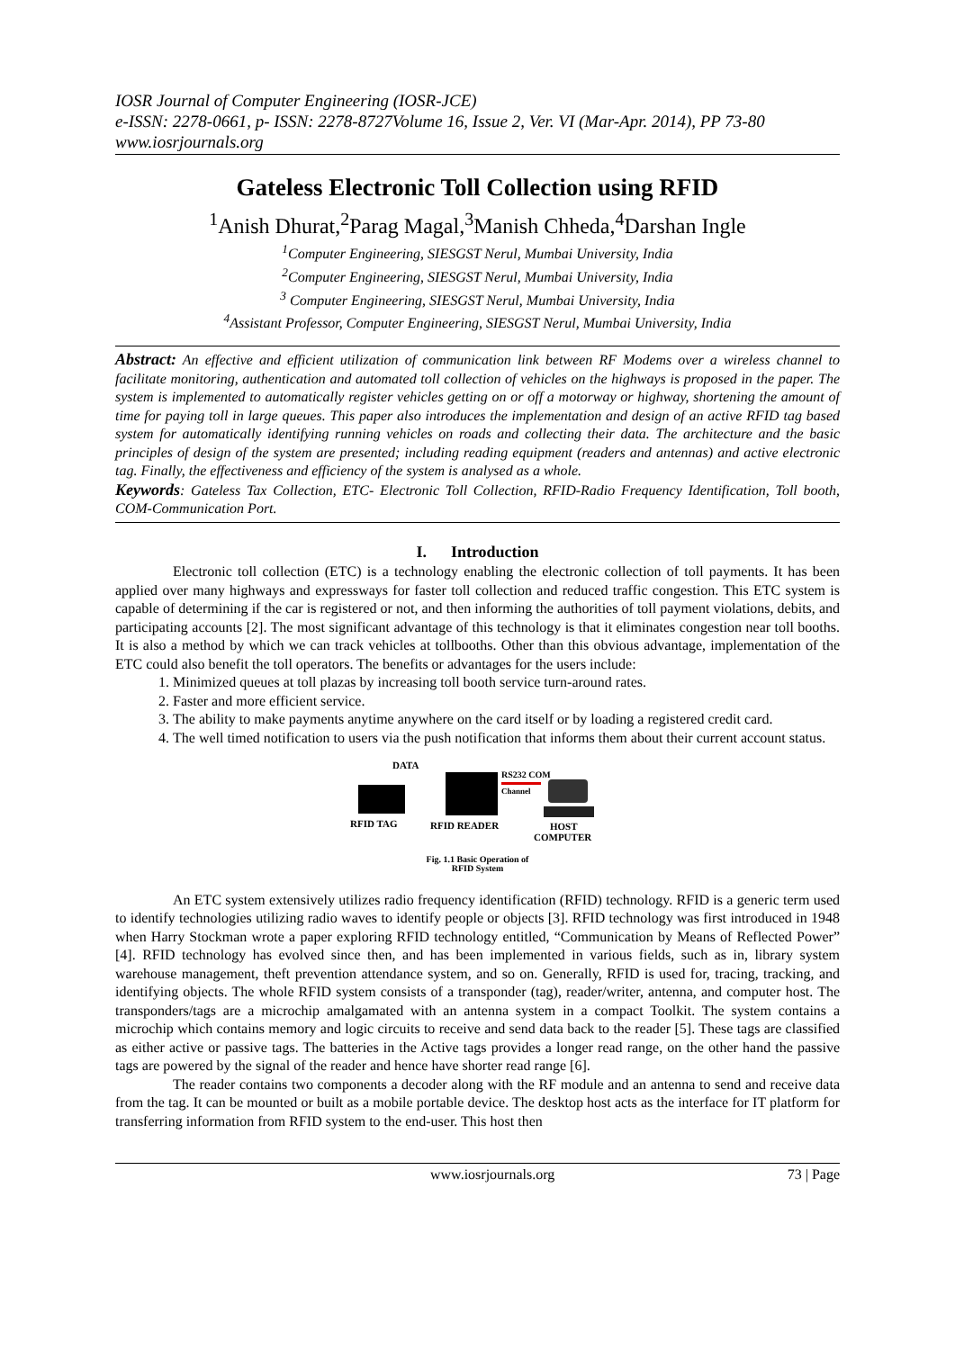IOSR Journal of Computer Engineering (IOSR-JCE)
e-ISSN: 2278-0661, p- ISSN: 2278-8727Volume 16, Issue 2, Ver. VI (Mar-Apr. 2014), PP 73-80
www.iosrjournals.org
Gateless Electronic Toll Collection using RFID
<sup>1</sup> Anish Dhurat,<sup>2</sup>Parag Magal,<sup>3</sup>Manish Chheda,<sup>4</sup>Darshan Ingle
<sup>1</sup> Computer Engineering, SIESGST Nerul, Mumbai University, India
<sup>2</sup> Computer Engineering, SIESGST Nerul, Mumbai University, India
<sup>3</sup> Computer Engineering, SIESGST Nerul, Mumbai University, India
<sup>4</sup> Assistant Professor, Computer Engineering, SIESGST Nerul, Mumbai University, India
Abstract: An effective and efficient utilization of communication link between RF Modems over a wireless channel to facilitate monitoring, authentication and automated toll collection of vehicles on the highways is proposed in the paper. The system is implemented to automatically register vehicles getting on or off a motorway or highway, shortening the amount of time for paying toll in large queues. This paper also introduces the implementation and design of an active RFID tag based system for automatically identifying running vehicles on roads and collecting their data. The architecture and the basic principles of design of the system are presented; including reading equipment (readers and antennas) and active electronic tag. Finally, the effectiveness and efficiency of the system is analysed as a whole.
Keywords: Gateless Tax Collection, ETC- Electronic Toll Collection, RFID-Radio Frequency Identification, Toll booth, COM-Communication Port.
I. Introduction
Electronic toll collection (ETC) is a technology enabling the electronic collection of toll payments. It has been applied over many highways and expressways for faster toll collection and reduced traffic congestion. This ETC system is capable of determining if the car is registered or not, and then informing the authorities of toll payment violations, debits, and participating accounts [2]. The most significant advantage of this technology is that it eliminates congestion near toll booths. It is also a method by which we can track vehicles at tollbooths. Other than this obvious advantage, implementation of the ETC could also benefit the toll operators. The benefits or advantages for the users include:
1. Minimized queues at toll plazas by increasing toll booth service turn-around rates.
2. Faster and more efficient service.
3. The ability to make payments anytime anywhere on the card itself or by loading a registered credit card.
4. The well timed notification to users via the push notification that informs them about their current account status.
DATA
RS232 COM
Channel
RFID TAG
RFID READER
HOST
COMPUTER
Fig. 1.1 Basic Operation of
RFID System
An ETC system extensively utilizes radio frequency identification (RFID) technology. RFID is a generic term used to identify technologies utilizing radio waves to identify people or objects [3]. RFID technology was first introduced in 1948 when Harry Stockman wrote a paper exploring RFID technology entitled, “Communication by Means of Reflected Power” [4]. RFID technology has evolved since then, and has been implemented in various fields, such as in, library system warehouse management, theft prevention attendance system, and so on. Generally, RFID is used for, tracing, tracking, and identifying objects. The whole RFID system consists of a transponder (tag), reader/writer, antenna, and computer host. The transponders/tags are a microchip amalgamated with an antenna system in a compact Toolkit. The system contains a microchip which contains memory and logic circuits to receive and send data back to the reader [5]. These tags are classified as either active or passive tags. The batteries in the Active tags provides a longer read range, on the other hand the passive tags are powered by the signal of the reader and hence have shorter read range [6].
The reader contains two components a decoder along with the RF module and an antenna to send and receive data from the tag. It can be mounted or built as a mobile portable device. The desktop host acts as the interface for IT platform for transferring information from RFID system to the end-user. This host then
www.iosrjournals.org 73 | Page